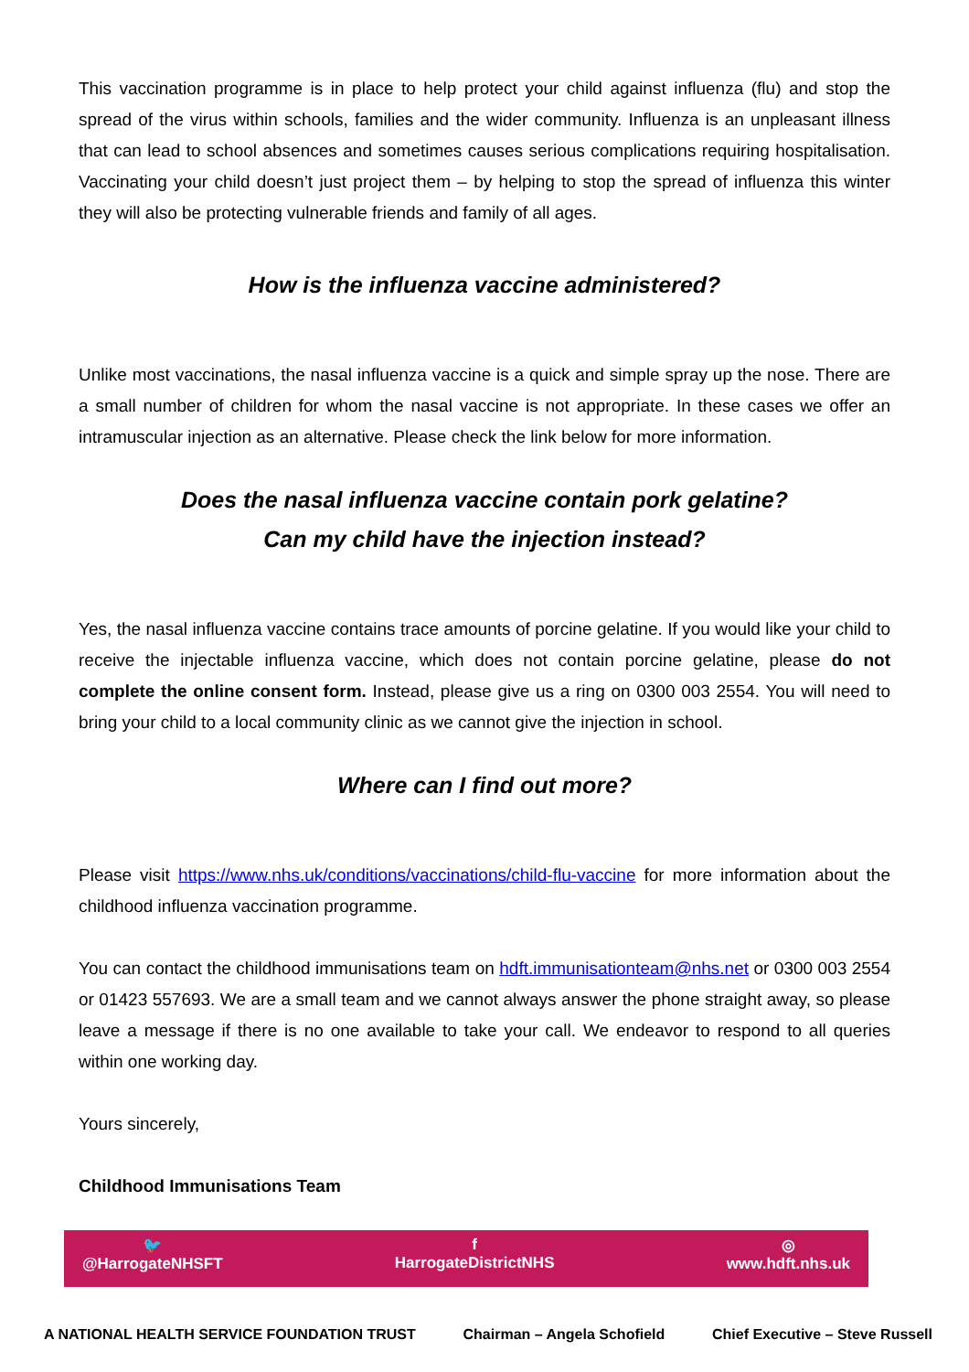This vaccination programme is in place to help protect your child against influenza (flu) and stop the spread of the virus within schools, families and the wider community. Influenza is an unpleasant illness that can lead to school absences and sometimes causes serious complications requiring hospitalisation. Vaccinating your child doesn’t just project them – by helping to stop the spread of influenza this winter they will also be protecting vulnerable friends and family of all ages.
How is the influenza vaccine administered?
Unlike most vaccinations, the nasal influenza vaccine is a quick and simple spray up the nose. There are a small number of children for whom the nasal vaccine is not appropriate. In these cases we offer an intramuscular injection as an alternative. Please check the link below for more information.
Does the nasal influenza vaccine contain pork gelatine?
Can my child have the injection instead?
Yes, the nasal influenza vaccine contains trace amounts of porcine gelatine. If you would like your child to receive the injectable influenza vaccine, which does not contain porcine gelatine, please do not complete the online consent form. Instead, please give us a ring on 0300 003 2554. You will need to bring your child to a local community clinic as we cannot give the injection in school.
Where can I find out more?
Please visit https://www.nhs.uk/conditions/vaccinations/child-flu-vaccine for more information about the childhood influenza vaccination programme.
You can contact the childhood immunisations team on hdft.immunisationteam@nhs.net or 0300 003 2554 or 01423 557693. We are a small team and we cannot always answer the phone straight away, so please leave a message if there is no one available to take your call. We endeavor to respond to all queries within one working day.
Yours sincerely,
Childhood Immunisations Team
🐦
@HarrogateNHSFT
f
HarrogateDistrictNHS
◎
www.hdft.nhs.uk
A NATIONAL HEALTH SERVICE FOUNDATION TRUST Chairman – Angela Schofield Chief Executive – Steve Russell